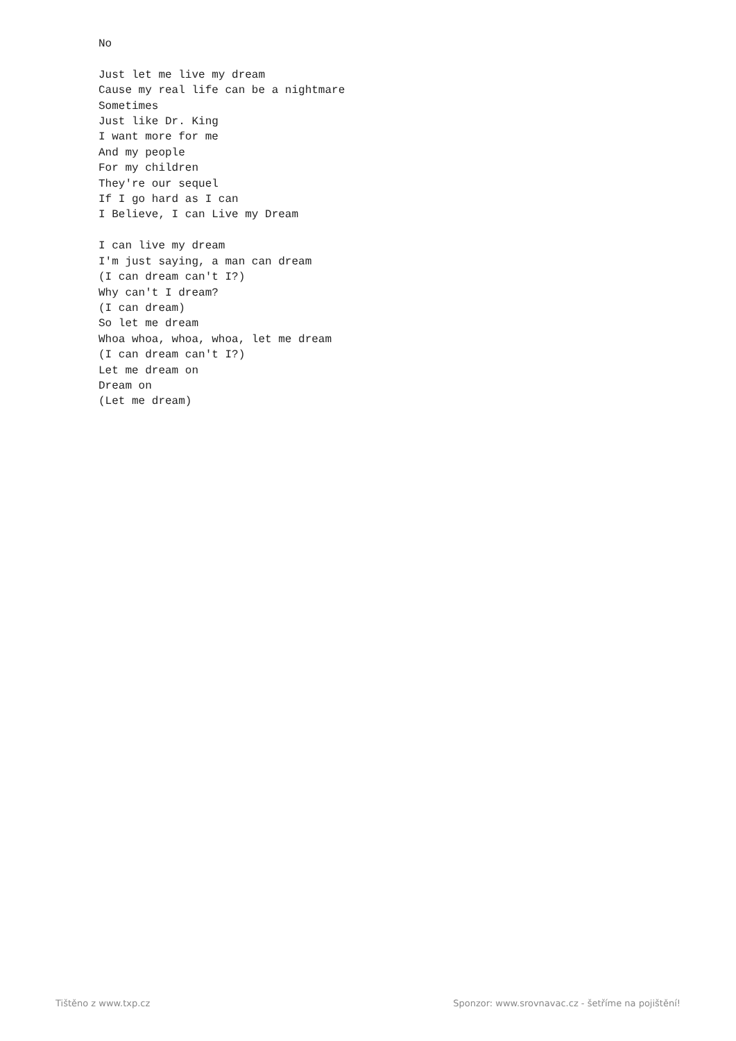No

Just let me live my dream
Cause my real life can be a nightmare
Sometimes
Just like Dr. King
I want more for me
And my people
For my children
They're our sequel
If I go hard as I can
I Believe, I can Live my Dream

I can live my dream
I'm just saying, a man can dream
(I can dream can't I?)
Why can't I dream?
(I can dream)
So let me dream
Whoa whoa, whoa, whoa, let me dream
(I can dream can't I?)
Let me dream on
Dream on
(Let me dream)
Tištěno z www.txp.cz Sponzor: www.srovnavac.cz - šetříme na pojištění!